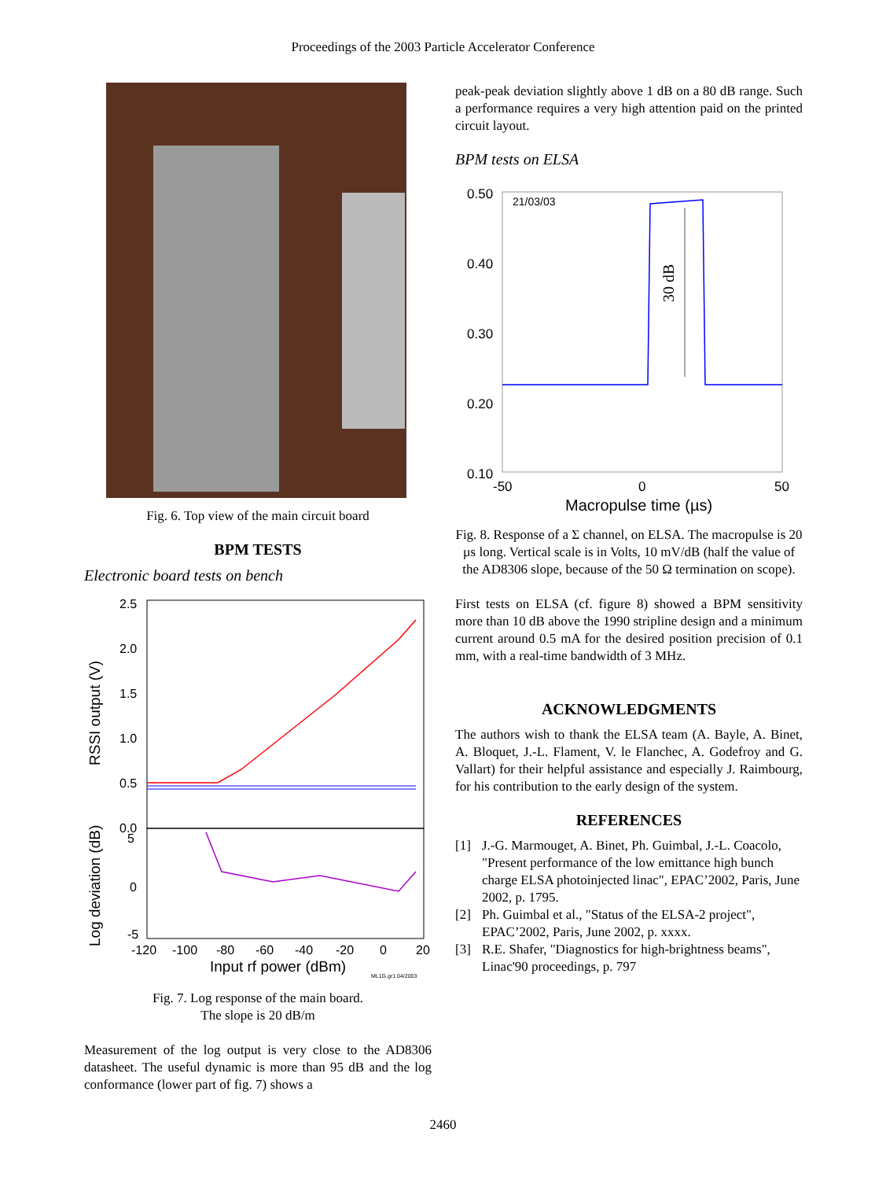Proceedings of the 2003 Particle Accelerator Conference
Fig. 6. Top view of the main circuit board
BPM TESTS
Electronic board tests on bench
2.5
2.0
1.5
1.0
0.5
0.0
5
0
-5
RSSI output (V)
Log deviation (dB)
-120
-100
-80
-60
-40
-20
0
20
Input rf power (dBm)
ML1G.gr1 04/2003
Fig. 7. Log response of the main board.
The slope is 20 dB/m
Measurement of the log output is very close to the AD8306 datasheet. The useful dynamic is more than 95 dB and the log conformance (lower part of fig. 7) shows a
peak-peak deviation slightly above 1 dB on a 80 dB range. Such a performance requires a very high attention paid on the printed circuit layout.
BPM tests on ELSA
0.50
0.40
0.30
0.20
0.10
21/03/03
30 dB
-50
0
50
Macropulse time (µs)
Fig. 8. Response of a Σ channel, on ELSA. The macropulse is 20 µs long. Vertical scale is in Volts, 10 mV/dB (half the value of the AD8306 slope, because of the 50 Ω termination on scope).
First tests on ELSA (cf. figure 8) showed a BPM sensitivity more than 10 dB above the 1990 stripline design and a minimum current around 0.5 mA for the desired position precision of 0.1 mm, with a real-time bandwidth of 3 MHz.
ACKNOWLEDGMENTS
The authors wish to thank the ELSA team (A. Bayle, A. Binet, A. Bloquet, J.-L. Flament, V. le Flanchec, A. Godefroy and G. Vallart) for their helpful assistance and especially J. Raimbourg, for his contribution to the early design of the system.
REFERENCES
[1] J.-G. Marmouget, A. Binet, Ph. Guimbal, J.-L. Coacolo, "Present performance of the low emittance high bunch charge ELSA photoinjected linac", EPAC’2002, Paris, June 2002, p. 1795.
[2] Ph. Guimbal et al., "Status of the ELSA-2 project", EPAC’2002, Paris, June 2002, p. xxxx.
[3] R.E. Shafer, "Diagnostics for high-brightness beams", Linac'90 proceedings, p. 797
2460